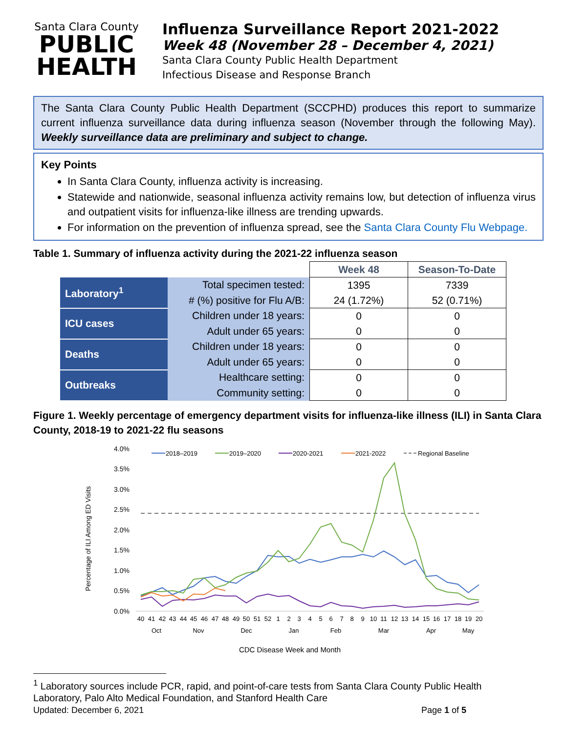Santa Clara County
PUBLIC
HEALTH
Influenza Surveillance Report 2021-2022
Week 48 (November 28 – December 4, 2021)
Santa Clara County Public Health Department
Infectious Disease and Response Branch
The Santa Clara County Public Health Department (SCCPHD) produces this report to summarize current influenza surveillance data during influenza season (November through the following May). Weekly surveillance data are preliminary and subject to change.
Key Points
In Santa Clara County, influenza activity is increasing.
Statewide and nationwide, seasonal influenza activity remains low, but detection of influenza virus and outpatient visits for influenza-like illness are trending upwards.
For information on the prevention of influenza spread, see the Santa Clara County Flu Webpage.
Table 1. Summary of influenza activity during the 2021-22 influenza season
| | | Week 48 | Season-To-Date |
| Laboratory<sup>1</sup> | Total specimen tested: | 1395 | 7339 |
| | # (%) positive for Flu A/B: | 24 (1.72%) | 52 (0.71%) |
| ICU cases | Children under 18 years: | 0 | 0 |
| | Adult under 65 years: | 0 | 0 |
| Deaths | Children under 18 years: | 0 | 0 |
| | Adult under 65 years: | 0 | 0 |
| Outbreaks | Healthcare setting: | 0 | 0 |
| | Community setting: | 0 | 0 |
Figure 1. Weekly percentage of emergency department visits for influenza-like illness (ILI) in Santa Clara County, 2018-19 to 2021-22 flu seasons
Percentage of ILI Among ED Visits
4.0%
3.5%
3.0%
2.5%
2.0%
1.5%
1.0%
0.5%
0.0%
2018–2019
2019–2020
2020-2021
2021-2022
Regional Baseline
40
41
42
43
44
45
46
47
48
49
50
51
52
1
2
3
4
5
6
7
8
9
10
11
12
13
14
15
16
17
18
19
20
Oct
Nov
Dec
Jan
Feb
Mar
Apr
May
CDC Disease Week and Month
<sup>1</sup> Laboratory sources include PCR, rapid, and point-of-care tests from Santa Clara County Public Health Laboratory, Palo Alto Medical Foundation, and Stanford Health Care
Updated: December 6, 2021 Page 1 of 5